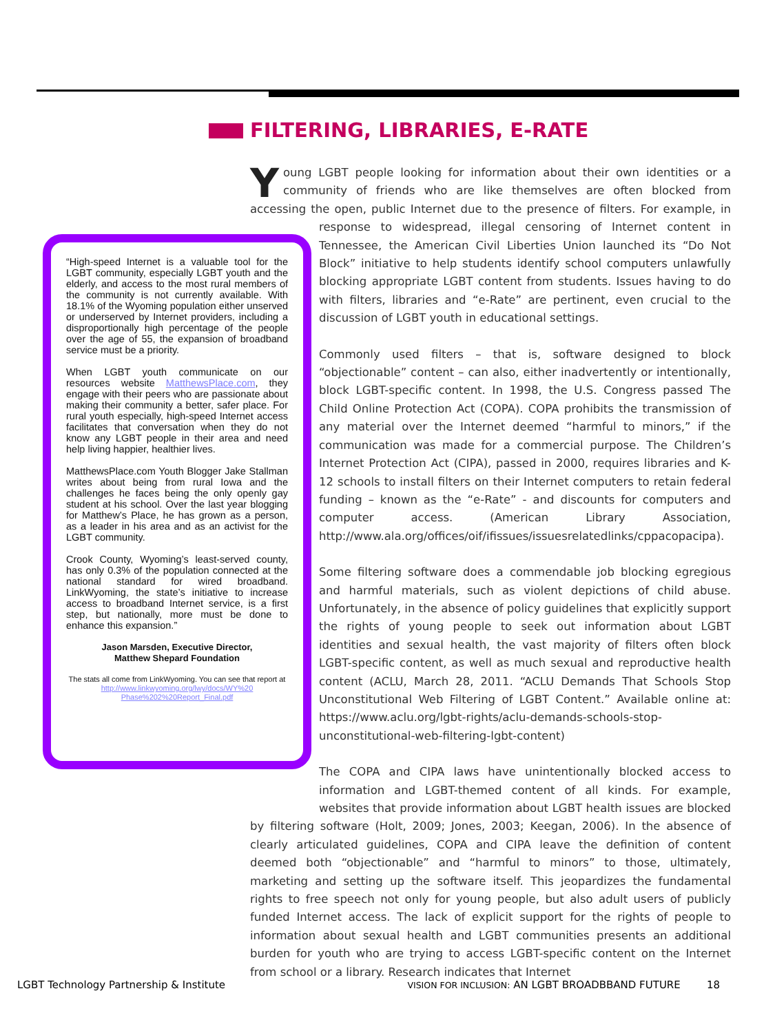FILTERING, LIBRARIES, E-RATE
“High-speed Internet is a valuable tool for the LGBT community, especially LGBT youth and the elderly, and access to the most rural members of the community is not currently available. With 18.1% of the Wyoming population either unserved or underserved by Internet providers, including a disproportionally high percentage of the people over the age of 55, the expansion of broadband service must be a priority.
When LGBT youth communicate on our resources website MatthewsPlace.com, they engage with their peers who are passionate about making their community a better, safer place. For rural youth especially, high-speed Internet access facilitates that conversation when they do not know any LGBT people in their area and need help living happier, healthier lives.
MatthewsPlace.com Youth Blogger Jake Stallman writes about being from rural Iowa and the challenges he faces being the only openly gay student at his school. Over the last year blogging for Matthew’s Place, he has grown as a person, as a leader in his area and as an activist for the LGBT community.
Crook County, Wyoming’s least-served county, has only 0.3% of the population connected at the national standard for wired broadband. LinkWyoming, the state’s initiative to increase access to broadband Internet service, is a first step, but nationally, more must be done to enhance this expansion.”
Jason Marsden, Executive Director,
Matthew Shepard Foundation
The stats all come from LinkWyoming. You can see that report at http://www.linkwyoming.org/lwy/docs/WY%20 Phase%202%20Report_Final.pdf
Young LGBT people looking for information about their own identities or a community of friends who are like themselves are often blocked from accessing the open, public Internet due to the presence of filters. For example, in response to widespread, illegal censoring of Internet content in Tennessee, the American Civil Liberties Union launched its “Do Not Block” initiative to help students identify school computers unlawfully blocking appropriate LGBT content from students. Issues having to do with filters, libraries and “e-Rate” are pertinent, even crucial to the discussion of LGBT youth in educational settings.
Commonly used filters – that is, software designed to block “objectionable” content – can also, either inadvertently or intentionally, block LGBT-specific content. In 1998, the U.S. Congress passed The Child Online Protection Act (COPA). COPA prohibits the transmission of any material over the Internet deemed “harmful to minors,” if the communication was made for a commercial purpose. The Children’s Internet Protection Act (CIPA), passed in 2000, requires libraries and K-12 schools to install filters on their Internet computers to retain federal funding – known as the “e-Rate” - and discounts for computers and computer access. (American Library Association, http://www.ala.org/offices/oif/ifissues/issuesrelatedlinks/cppacopacipa).
Some filtering software does a commendable job blocking egregious and harmful materials, such as violent depictions of child abuse. Unfortunately, in the absence of policy guidelines that explicitly support the rights of young people to seek out information about LGBT identities and sexual health, the vast majority of filters often block LGBT-specific content, as well as much sexual and reproductive health content (ACLU, March 28, 2011. “ACLU Demands That Schools Stop Unconstitutional Web Filtering of LGBT Content.” Available online at: https://www.aclu.org/lgbt-rights/aclu-demands-schools-stop-unconstitutional-web-filtering-lgbt-content)
The COPA and CIPA laws have unintentionally blocked access to information and LGBT-themed content of all kinds. For example, websites that provide information about LGBT health issues are blocked by filtering software (Holt, 2009; Jones, 2003; Keegan, 2006). In the absence of clearly articulated guidelines, COPA and CIPA leave the definition of content deemed both “objectionable” and “harmful to minors” to those, ultimately, marketing and setting up the software itself. This jeopardizes the fundamental rights to free speech not only for young people, but also adult users of publicly funded Internet access. The lack of explicit support for the rights of people to information about sexual health and LGBT communities presents an additional burden for youth who are trying to access LGBT-specific content on the Internet from school or a library. Research indicates that Internet
LGBT Technology Partnership & Institute VISION FOR INCLUSION: AN LGBT BROADBBAND FUTURE 18